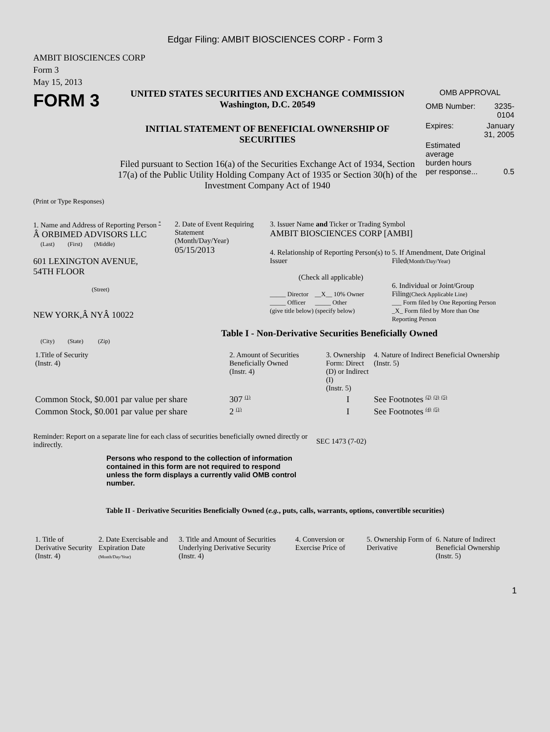Edgar Filing: AMBIT BIOSCIENCES CORP - Form 3
AMBIT BIOSCIENCES CORP
Form 3
May 15, 2013
FORM 3
UNITED STATES SECURITIES AND EXCHANGE COMMISSION
Washington, D.C. 20549
INITIAL STATEMENT OF BENEFICIAL OWNERSHIP OF
SECURITIES
Filed pursuant to Section 16(a) of the Securities Exchange Act of 1934, Section 17(a) of the Public Utility Holding Company Act of 1935 or Section 30(h) of the Investment Company Act of 1940
OMB APPROVAL
| OMB Number: | 3235-0104 |
| Expires: | January 31, 2005 |
| Estimated average burden hours per response... | 0.5 |
(Print or Type Responses)
1. Name and Address of Reporting Person <sup>*</sup>
Â ORBIMED ADVISORS LLC
(Last) (First) (Middle)
601 LEXINGTON AVENUE,
54TH FLOOR
(Street)
NEW YORK,Â NYÂ 10022
(City) (State) (Zip)
2. Date of Event Requiring Statement
(Month/Day/Year)
05/15/2013
3. Issuer Name and Ticker or Trading Symbol
AMBIT BIOSCIENCES CORP [AMBI]
4. Relationship of Reporting Person(s) to Issuer
(Check all applicable)
_____ Director __X__ 10% Owner
_____ Officer _____ Other
(give title below) (specify below)
5. If Amendment, Date Original Filed(Month/Day/Year)
6. Individual or Joint/Group Filing(Check Applicable Line)
___ Form filed by One Reporting Person
_X_ Form filed by More than One Reporting Person
Table I - Non-Derivative Securities Beneficially Owned
| 1.Title of Security (Instr. 4) | 2. Amount of Securities Beneficially Owned (Instr. 4) | 3. Ownership Form: Direct (D) or Indirect (I) (Instr. 5) | 4. Nature of Indirect Beneficial Ownership (Instr. 5) |
| --- | --- | --- | --- |
| Common Stock, $0.001 par value per share | 307 <sup>(1)</sup> | I | See Footnotes <sup>(2)</sup> <sup>(3)</sup> <sup>(5)</sup> |
| Common Stock, $0.001 par value per share | 2 <sup>(1)</sup> | I | See Footnotes <sup>(4)</sup> <sup>(5)</sup> |
Reminder: Report on a separate line for each class of securities beneficially owned directly or indirectly.
SEC 1473 (7-02)
Persons who respond to the collection of information contained in this form are not required to respond unless the form displays a currently valid OMB control number.
Table II - Derivative Securities Beneficially Owned (e.g., puts, calls, warrants, options, convertible securities)
| 1. Title of Derivative Security (Instr. 4) | 2. Date Exercisable and Expiration Date (Month/Day/Year) | 3. Title and Amount of Securities Underlying Derivative Security (Instr. 4) | 4. Conversion or Exercise Price of | 5. Ownership Form of Derivative | 6. Nature of Indirect Beneficial Ownership (Instr. 5) |
| --- | --- | --- | --- | --- | --- |
1